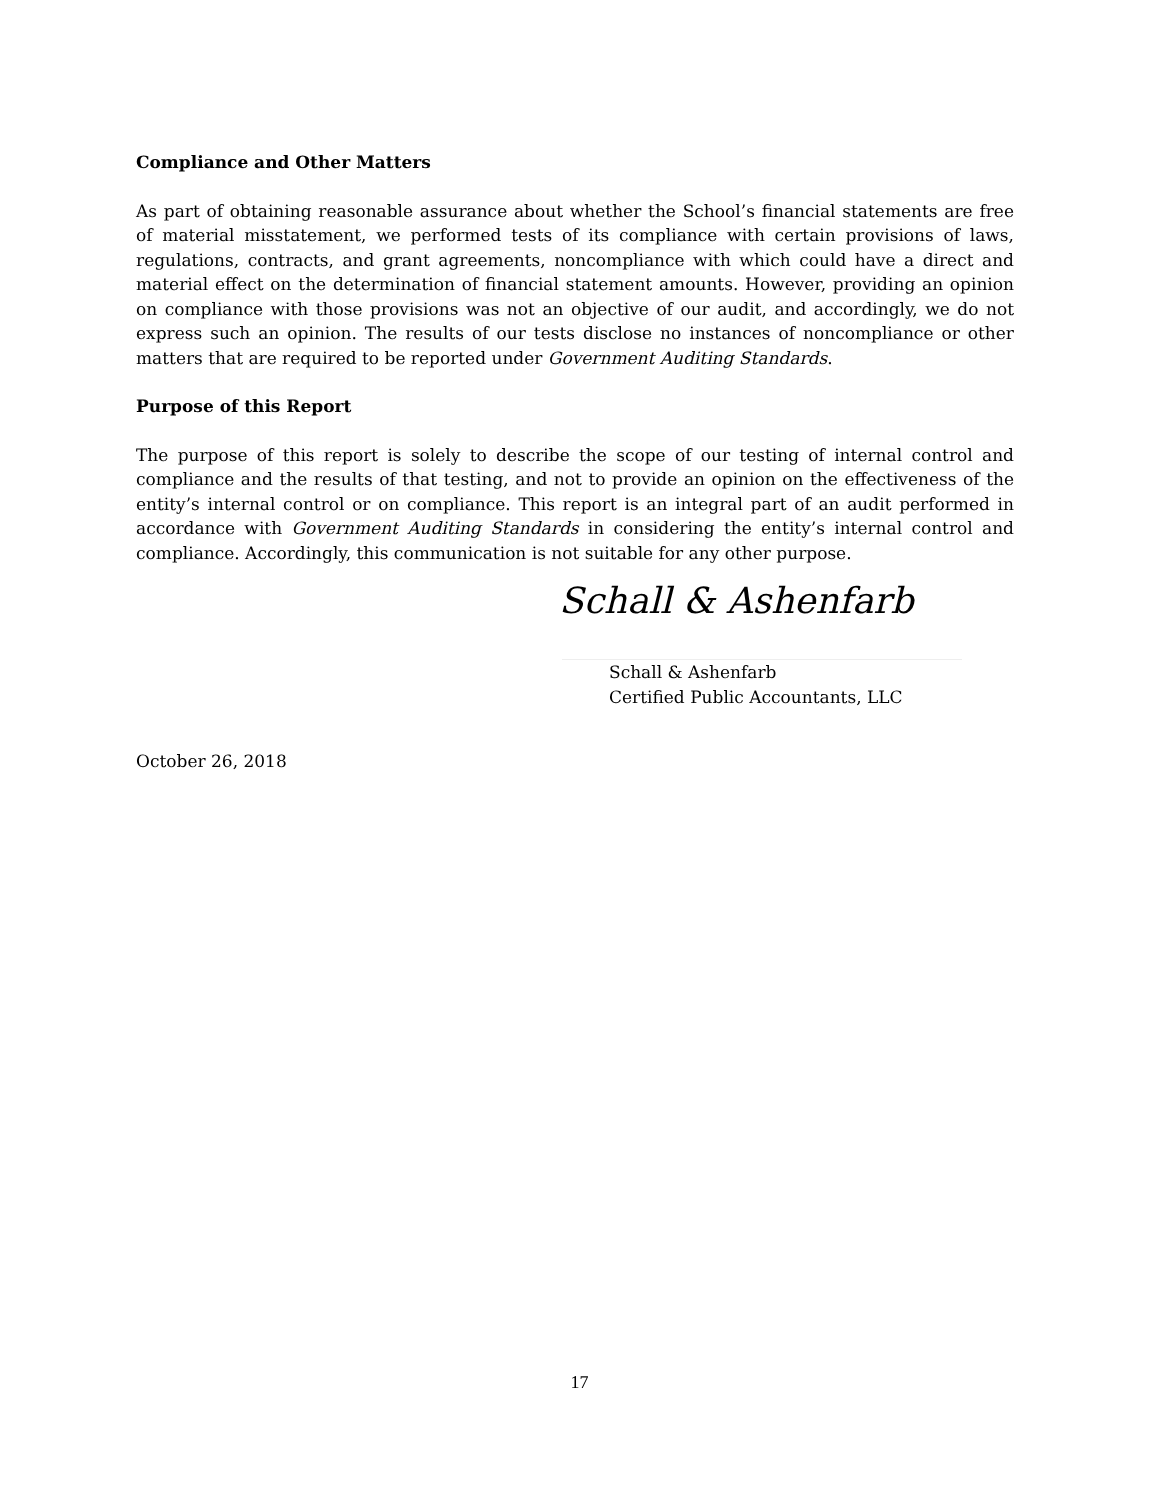Compliance and Other Matters
As part of obtaining reasonable assurance about whether the School’s financial statements are free of material misstatement, we performed tests of its compliance with certain provisions of laws, regulations, contracts, and grant agreements, noncompliance with which could have a direct and material effect on the determination of financial statement amounts. However, providing an opinion on compliance with those provisions was not an objective of our audit, and accordingly, we do not express such an opinion. The results of our tests disclose no instances of noncompliance or other matters that are required to be reported under Government Auditing Standards.
Purpose of this Report
The purpose of this report is solely to describe the scope of our testing of internal control and compliance and the results of that testing, and not to provide an opinion on the effectiveness of the entity’s internal control or on compliance. This report is an integral part of an audit performed in accordance with Government Auditing Standards in considering the entity’s internal control and compliance. Accordingly, this communication is not suitable for any other purpose.
Schall & Ashenfarb
Schall & Ashenfarb
Certified Public Accountants, LLC
October 26, 2018
17